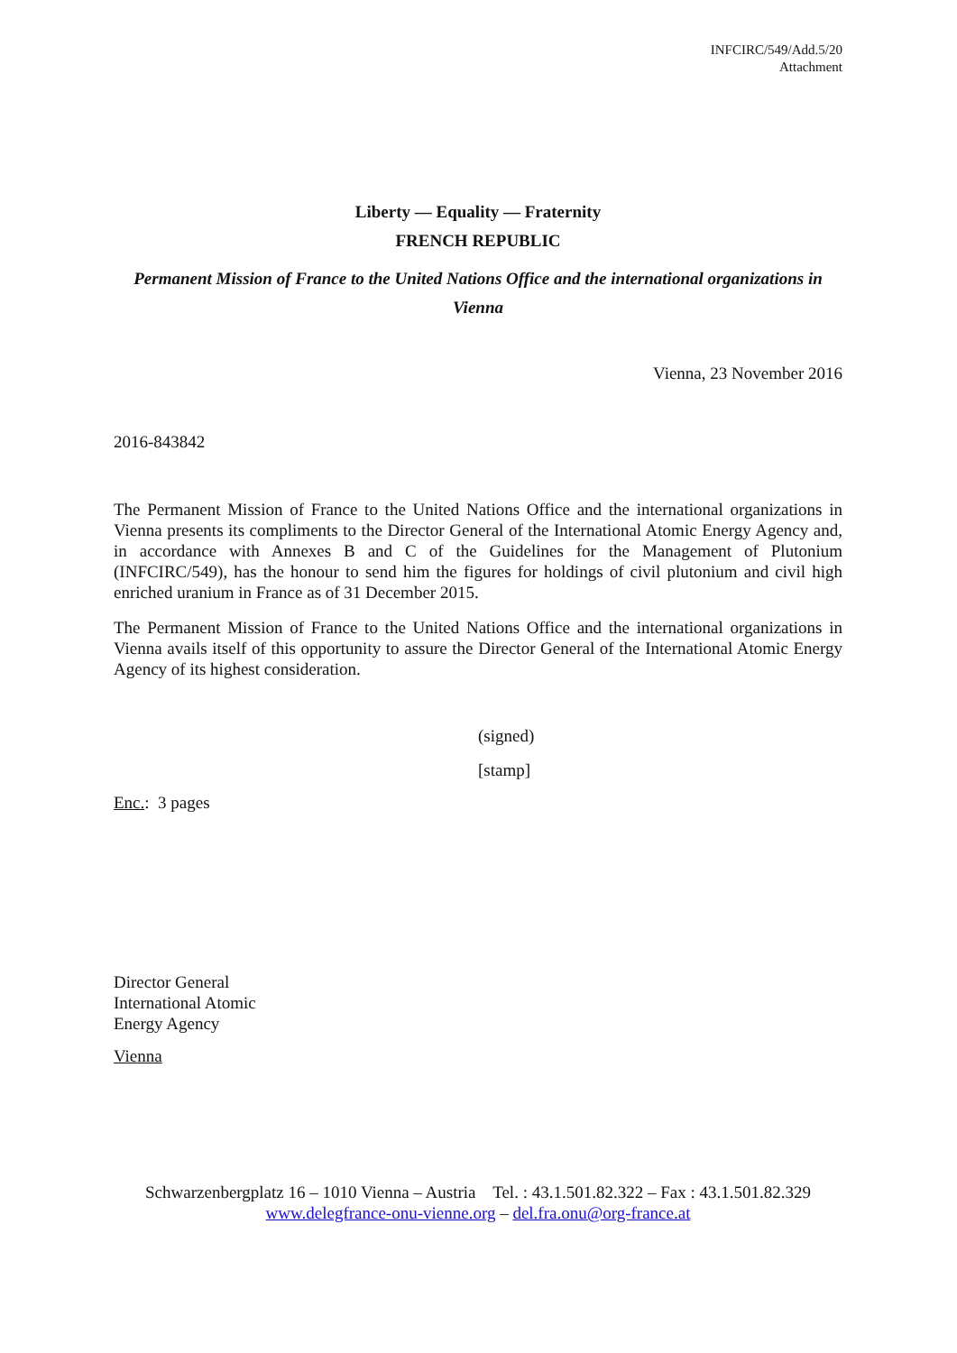INFCIRC/549/Add.5/20
Attachment
Liberty — Equality — Fraternity
FRENCH REPUBLIC
Permanent Mission of France to the United Nations Office and the international organizations in Vienna
Vienna, 23 November 2016
2016-843842
The Permanent Mission of France to the United Nations Office and the international organizations in Vienna presents its compliments to the Director General of the International Atomic Energy Agency and, in accordance with Annexes B and C of the Guidelines for the Management of Plutonium (INFCIRC/549), has the honour to send him the figures for holdings of civil plutonium and civil high enriched uranium in France as of 31 December 2015.
The Permanent Mission of France to the United Nations Office and the international organizations in Vienna avails itself of this opportunity to assure the Director General of the International Atomic Energy Agency of its highest consideration.
(signed)
[stamp]
Enc.: 3 pages
Director General
International Atomic
Energy Agency
Vienna
Schwarzenbergplatz 16 – 1010 Vienna – Austria Tel. : 43.1.501.82.322 – Fax : 43.1.501.82.329
www.delegfrance-onu-vienne.org – del.fra.onu@org-france.at